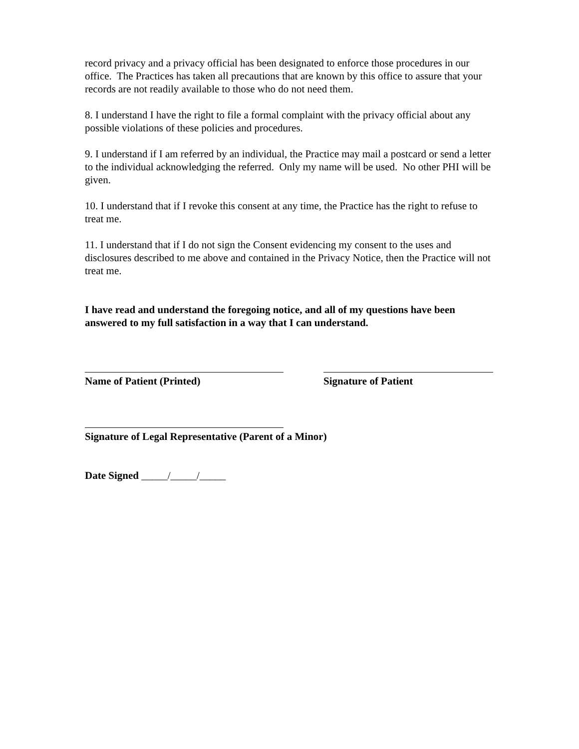record privacy and a privacy official has been designated to enforce those procedures in our office. The Practices has taken all precautions that are known by this office to assure that your records are not readily available to those who do not need them.
8. I understand I have the right to file a formal complaint with the privacy official about any possible violations of these policies and procedures.
9. I understand if I am referred by an individual, the Practice may mail a postcard or send a letter to the individual acknowledging the referred. Only my name will be used. No other PHI will be given.
10. I understand that if I revoke this consent at any time, the Practice has the right to refuse to treat me.
11. I understand that if I do not sign the Consent evidencing my consent to the uses and disclosures described to me above and contained in the Privacy Notice, then the Practice will not treat me.
I have read and understand the foregoing notice, and all of my questions have been answered to my full satisfaction in a way that I can understand.
Name of Patient (Printed) Signature of Patient
Signature of Legal Representative (Parent of a Minor)
Date Signed _____/_____/_____